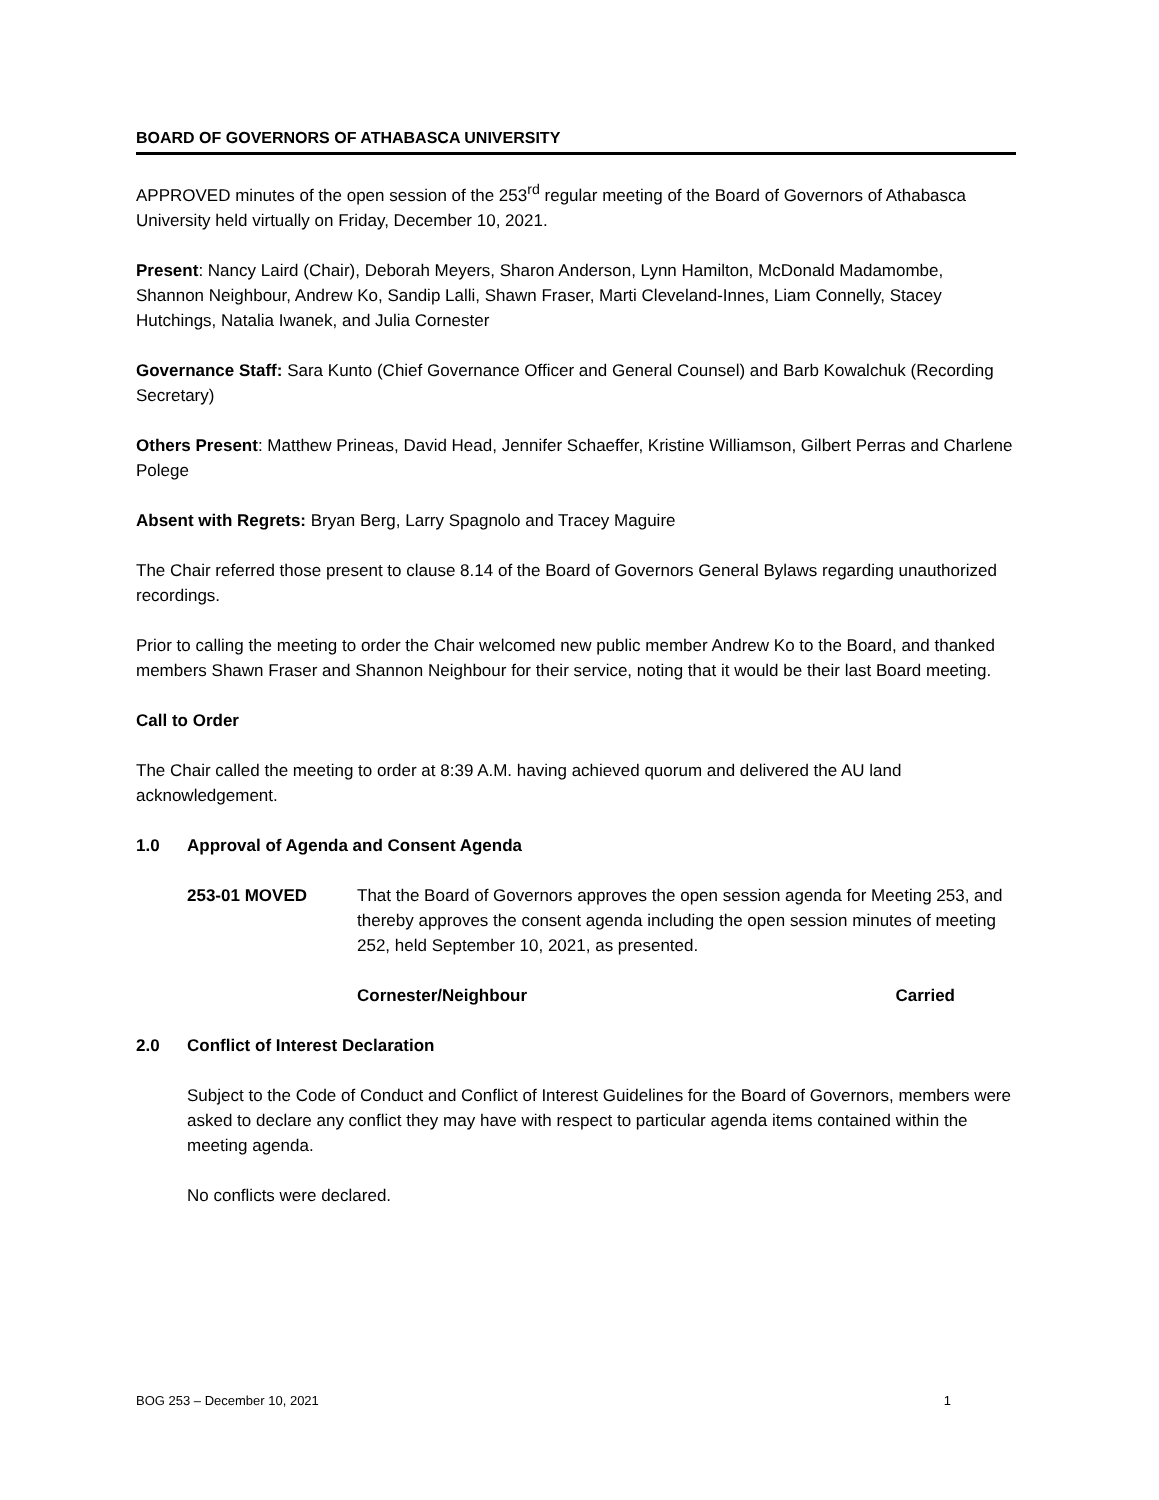BOARD OF GOVERNORS OF ATHABASCA UNIVERSITY
APPROVED minutes of the open session of the 253<sup>rd</sup> regular meeting of the Board of Governors of Athabasca University held virtually on Friday, December 10, 2021.
Present: Nancy Laird (Chair), Deborah Meyers, Sharon Anderson, Lynn Hamilton, McDonald Madamombe, Shannon Neighbour, Andrew Ko, Sandip Lalli, Shawn Fraser, Marti Cleveland-Innes, Liam Connelly, Stacey Hutchings, Natalia Iwanek, and Julia Cornester
Governance Staff: Sara Kunto (Chief Governance Officer and General Counsel) and Barb Kowalchuk (Recording Secretary)
Others Present: Matthew Prineas, David Head, Jennifer Schaeffer, Kristine Williamson, Gilbert Perras and Charlene Polege
Absent with Regrets: Bryan Berg, Larry Spagnolo and Tracey Maguire
The Chair referred those present to clause 8.14 of the Board of Governors General Bylaws regarding unauthorized recordings.
Prior to calling the meeting to order the Chair welcomed new public member Andrew Ko to the Board, and thanked members Shawn Fraser and Shannon Neighbour for their service, noting that it would be their last Board meeting.
Call to Order
The Chair called the meeting to order at 8:39 A.M. having achieved quorum and delivered the AU land acknowledgement.
1.0 Approval of Agenda and Consent Agenda
253-01 MOVED That the Board of Governors approves the open session agenda for Meeting 253, and thereby approves the consent agenda including the open session minutes of meeting 252, held September 10, 2021, as presented.
Cornester/Neighbour Carried
2.0 Conflict of Interest Declaration
Subject to the Code of Conduct and Conflict of Interest Guidelines for the Board of Governors, members were asked to declare any conflict they may have with respect to particular agenda items contained within the meeting agenda.
No conflicts were declared.
BOG 253 – December 10, 2021 1